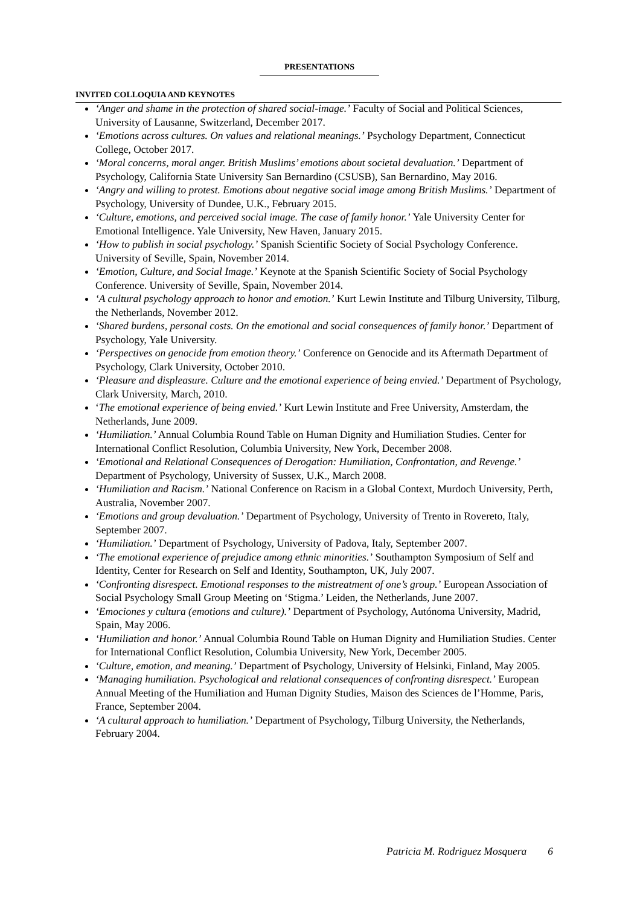PRESENTATIONS
INVITED COLLOQUIA AND KEYNOTES
‘Anger and shame in the protection of shared social-image.’ Faculty of Social and Political Sciences, University of Lausanne, Switzerland, December 2017.
‘Emotions across cultures. On values and relational meanings.’ Psychology Department, Connecticut College, October 2017.
‘Moral concerns, moral anger. British Muslims’ emotions about societal devaluation.’ Department of Psychology, California State University San Bernardino (CSUSB), San Bernardino, May 2016.
‘Angry and willing to protest. Emotions about negative social image among British Muslims.’ Department of Psychology, University of Dundee, U.K., February 2015.
‘Culture, emotions, and perceived social image. The case of family honor.’ Yale University Center for Emotional Intelligence. Yale University, New Haven, January 2015.
‘How to publish in social psychology.’ Spanish Scientific Society of Social Psychology Conference. University of Seville, Spain, November 2014.
‘Emotion, Culture, and Social Image.’ Keynote at the Spanish Scientific Society of Social Psychology Conference. University of Seville, Spain, November 2014.
‘A cultural psychology approach to honor and emotion.’ Kurt Lewin Institute and Tilburg University, Tilburg, the Netherlands, November 2012.
‘Shared burdens, personal costs. On the emotional and social consequences of family honor.’ Department of Psychology, Yale University.
‘Perspectives on genocide from emotion theory.’ Conference on Genocide and its Aftermath Department of Psychology, Clark University, October 2010.
‘Pleasure and displeasure. Culture and the emotional experience of being envied.’ Department of Psychology, Clark University, March, 2010.
‘The emotional experience of being envied.’ Kurt Lewin Institute and Free University, Amsterdam, the Netherlands, June 2009.
‘Humiliation.’ Annual Columbia Round Table on Human Dignity and Humiliation Studies. Center for International Conflict Resolution, Columbia University, New York, December 2008.
‘Emotional and Relational Consequences of Derogation: Humiliation, Confrontation, and Revenge.’ Department of Psychology, University of Sussex, U.K., March 2008.
‘Humiliation and Racism.’ National Conference on Racism in a Global Context, Murdoch University, Perth, Australia, November 2007.
‘Emotions and group devaluation.’ Department of Psychology, University of Trento in Rovereto, Italy, September 2007.
‘Humiliation.’ Department of Psychology, University of Padova, Italy, September 2007.
‘The emotional experience of prejudice among ethnic minorities.’ Southampton Symposium of Self and Identity, Center for Research on Self and Identity, Southampton, UK, July 2007.
‘Confronting disrespect. Emotional responses to the mistreatment of one’s group.’ European Association of Social Psychology Small Group Meeting on ‘Stigma.’ Leiden, the Netherlands, June 2007.
‘Emociones y cultura (emotions and culture).’ Department of Psychology, Autónoma University, Madrid, Spain, May 2006.
‘Humiliation and honor.’ Annual Columbia Round Table on Human Dignity and Humiliation Studies. Center for International Conflict Resolution, Columbia University, New York, December 2005.
‘Culture, emotion, and meaning.’ Department of Psychology, University of Helsinki, Finland, May 2005.
‘Managing humiliation. Psychological and relational consequences of confronting disrespect.’ European Annual Meeting of the Humiliation and Human Dignity Studies, Maison des Sciences de l’Homme, Paris, France, September 2004.
‘A cultural approach to humiliation.’ Department of Psychology, Tilburg University, the Netherlands, February 2004.
Patricia M. Rodriguez Mosquera 6